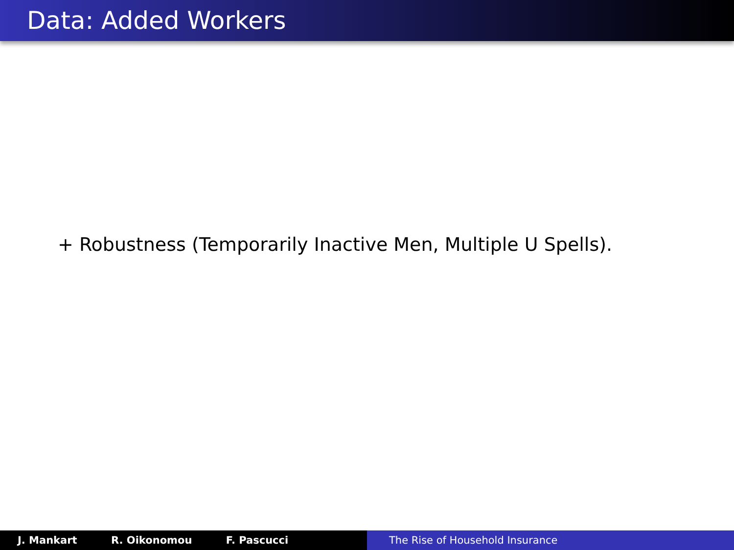Data: Added Workers
+ Robustness (Temporarily Inactive Men, Multiple U Spells).
J. Mankart R. Oikonomou F. Pascucci The Rise of Household Insurance